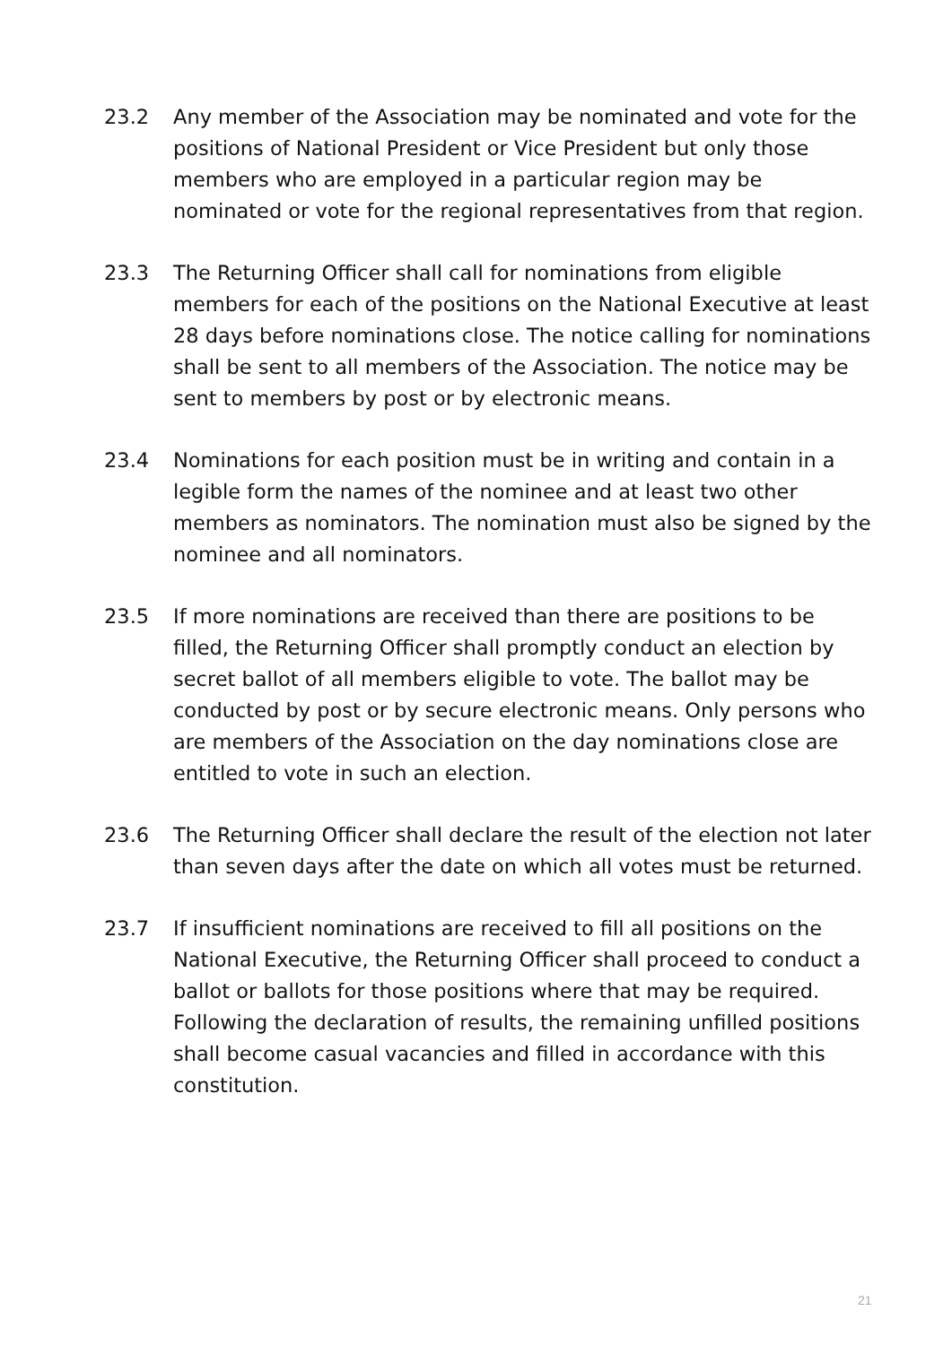23.2 Any member of the Association may be nominated and vote for the positions of National President or Vice President but only those members who are employed in a particular region may be nominated or vote for the regional representatives from that region.
23.3 The Returning Officer shall call for nominations from eligible members for each of the positions on the National Executive at least 28 days before nominations close. The notice calling for nominations shall be sent to all members of the Association. The notice may be sent to members by post or by electronic means.
23.4 Nominations for each position must be in writing and contain in a legible form the names of the nominee and at least two other members as nominators. The nomination must also be signed by the nominee and all nominators.
23.5 If more nominations are received than there are positions to be filled, the Returning Officer shall promptly conduct an election by secret ballot of all members eligible to vote. The ballot may be conducted by post or by secure electronic means. Only persons who are members of the Association on the day nominations close are entitled to vote in such an election.
23.6 The Returning Officer shall declare the result of the election not later than seven days after the date on which all votes must be returned.
23.7 If insufficient nominations are received to fill all positions on the National Executive, the Returning Officer shall proceed to conduct a ballot or ballots for those positions where that may be required. Following the declaration of results, the remaining unfilled positions shall become casual vacancies and filled in accordance with this constitution.
21